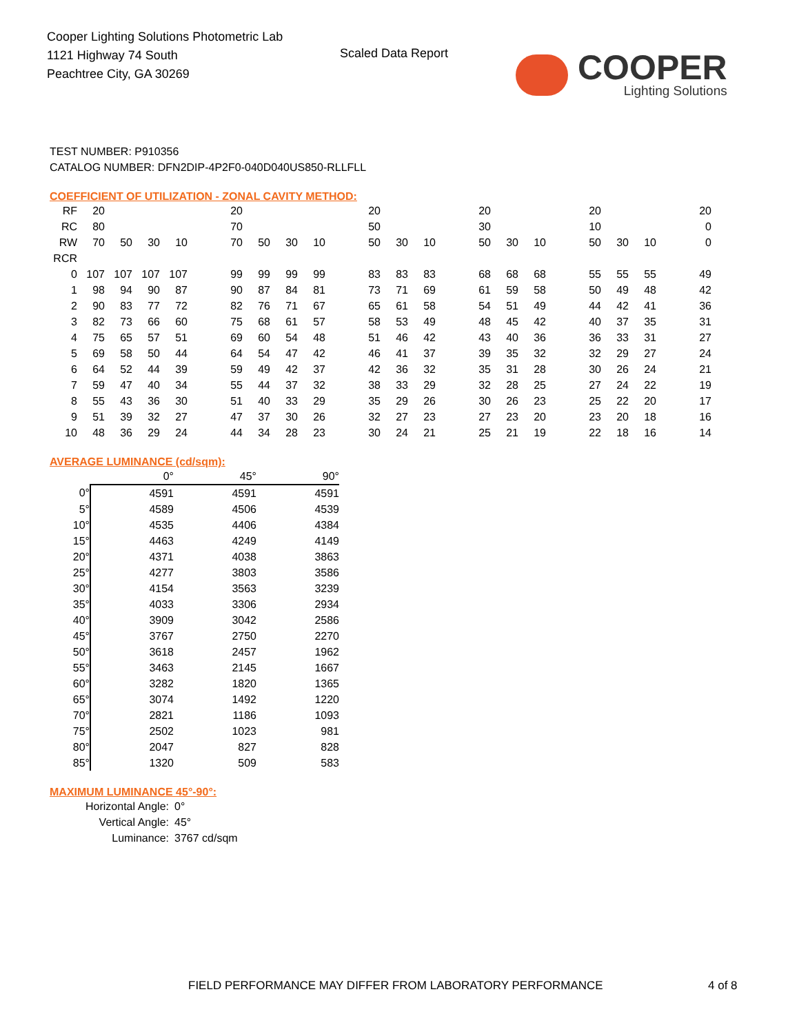Cooper Lighting Solutions Photometric Lab
1121 Highway 74 South
Peachtree City, GA 30269
Scaled Data Report
COOPER
Lighting Solutions
TEST NUMBER: P910356
CATALOG NUMBER: DFN2DIP-4P2F0-040D040US850-RLLFLL
COEFFICIENT OF UTILIZATION - ZONAL CAVITY METHOD:
| RF | 20 | | | | | 20 | | | | | 20 | | | | 20 | | | | 20 | | | | 20 |
| RC | 80 | | | | | 70 | | | | | 50 | | | | 30 | | | | 10 | | | | 0 |
| RW | 70 | 50 | 30 | 10 | | 70 | 50 | 30 | 10 | | 50 | 30 | 10 | | 50 | 30 | 10 | | 50 | 30 | 10 | | 0 |
| RCR | | | | | | | | | | | | | | | | | | | | | | | |
| 0 | 107 | 107 | 107 | 107 | | 99 | 99 | 99 | 99 | | 83 | 83 | 83 | | 68 | 68 | 68 | | 55 | 55 | 55 | | 49 |
| 1 | 98 | 94 | 90 | 87 | | 90 | 87 | 84 | 81 | | 73 | 71 | 69 | | 61 | 59 | 58 | | 50 | 49 | 48 | | 42 |
| 2 | 90 | 83 | 77 | 72 | | 82 | 76 | 71 | 67 | | 65 | 61 | 58 | | 54 | 51 | 49 | | 44 | 42 | 41 | | 36 |
| 3 | 82 | 73 | 66 | 60 | | 75 | 68 | 61 | 57 | | 58 | 53 | 49 | | 48 | 45 | 42 | | 40 | 37 | 35 | | 31 |
| 4 | 75 | 65 | 57 | 51 | | 69 | 60 | 54 | 48 | | 51 | 46 | 42 | | 43 | 40 | 36 | | 36 | 33 | 31 | | 27 |
| 5 | 69 | 58 | 50 | 44 | | 64 | 54 | 47 | 42 | | 46 | 41 | 37 | | 39 | 35 | 32 | | 32 | 29 | 27 | | 24 |
| 6 | 64 | 52 | 44 | 39 | | 59 | 49 | 42 | 37 | | 42 | 36 | 32 | | 35 | 31 | 28 | | 30 | 26 | 24 | | 21 |
| 7 | 59 | 47 | 40 | 34 | | 55 | 44 | 37 | 32 | | 38 | 33 | 29 | | 32 | 28 | 25 | | 27 | 24 | 22 | | 19 |
| 8 | 55 | 43 | 36 | 30 | | 51 | 40 | 33 | 29 | | 35 | 29 | 26 | | 30 | 26 | 23 | | 25 | 22 | 20 | | 17 |
| 9 | 51 | 39 | 32 | 27 | | 47 | 37 | 30 | 26 | | 32 | 27 | 23 | | 27 | 23 | 20 | | 23 | 20 | 18 | | 16 |
| 10 | 48 | 36 | 29 | 24 | | 44 | 34 | 28 | 23 | | 30 | 24 | 21 | | 25 | 21 | 19 | | 22 | 18 | 16 | | 14 |
AVERAGE LUMINANCE (cd/sqm):
| | 0° | 45° | 90° |
| 0° | 4591 | 4591 | 4591 |
| 5° | 4589 | 4506 | 4539 |
| 10° | 4535 | 4406 | 4384 |
| 15° | 4463 | 4249 | 4149 |
| 20° | 4371 | 4038 | 3863 |
| 25° | 4277 | 3803 | 3586 |
| 30° | 4154 | 3563 | 3239 |
| 35° | 4033 | 3306 | 2934 |
| 40° | 3909 | 3042 | 2586 |
| 45° | 3767 | 2750 | 2270 |
| 50° | 3618 | 2457 | 1962 |
| 55° | 3463 | 2145 | 1667 |
| 60° | 3282 | 1820 | 1365 |
| 65° | 3074 | 1492 | 1220 |
| 70° | 2821 | 1186 | 1093 |
| 75° | 2502 | 1023 | 981 |
| 80° | 2047 | 827 | 828 |
| 85° | 1320 | 509 | 583 |
MAXIMUM LUMINANCE 45°-90°:
Horizontal Angle: 0°
Vertical Angle: 45°
Luminance: 3767 cd/sqm
FIELD PERFORMANCE MAY DIFFER FROM LABORATORY PERFORMANCE
4 of 8